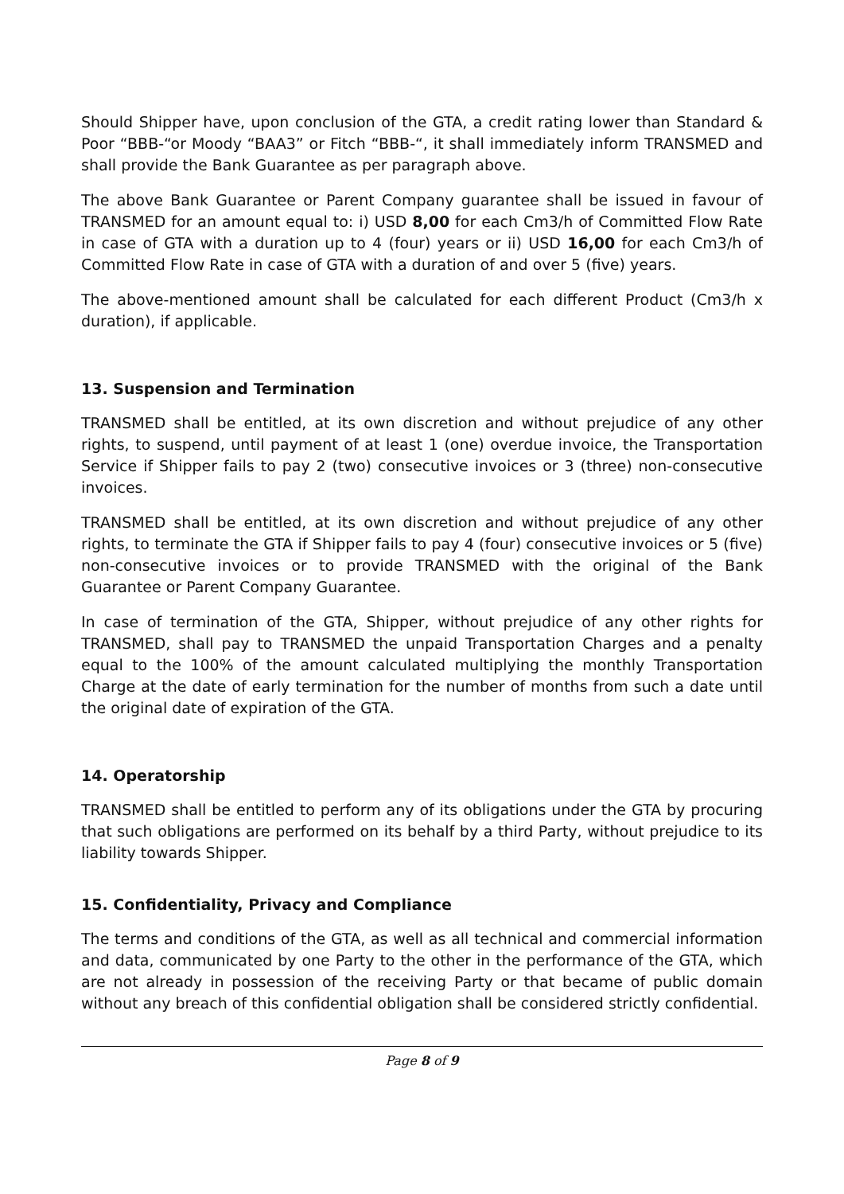Should Shipper have, upon conclusion of the GTA, a credit rating lower than Standard & Poor “BBB-“or Moody “BAA3” or Fitch “BBB-“, it shall immediately inform TRANSMED and shall provide the Bank Guarantee as per paragraph above.
The above Bank Guarantee or Parent Company guarantee shall be issued in favour of TRANSMED for an amount equal to: i) USD 8,00 for each Cm3/h of Committed Flow Rate in case of GTA with a duration up to 4 (four) years or ii) USD 16,00 for each Cm3/h of Committed Flow Rate in case of GTA with a duration of and over 5 (five) years.
The above-mentioned amount shall be calculated for each different Product (Cm3/h x duration), if applicable.
13. Suspension and Termination
TRANSMED shall be entitled, at its own discretion and without prejudice of any other rights, to suspend, until payment of at least 1 (one) overdue invoice, the Transportation Service if Shipper fails to pay 2 (two) consecutive invoices or 3 (three) non-consecutive invoices.
TRANSMED shall be entitled, at its own discretion and without prejudice of any other rights, to terminate the GTA if Shipper fails to pay 4 (four) consecutive invoices or 5 (five) non-consecutive invoices or to provide TRANSMED with the original of the Bank Guarantee or Parent Company Guarantee.
In case of termination of the GTA, Shipper, without prejudice of any other rights for TRANSMED, shall pay to TRANSMED the unpaid Transportation Charges and a penalty equal to the 100% of the amount calculated multiplying the monthly Transportation Charge at the date of early termination for the number of months from such a date until the original date of expiration of the GTA.
14. Operatorship
TRANSMED shall be entitled to perform any of its obligations under the GTA by procuring that such obligations are performed on its behalf by a third Party, without prejudice to its liability towards Shipper.
15. Confidentiality, Privacy and Compliance
The terms and conditions of the GTA, as well as all technical and commercial information and data, communicated by one Party to the other in the performance of the GTA, which are not already in possession of the receiving Party or that became of public domain without any breach of this confidential obligation shall be considered strictly confidential.
Page 8 of 9